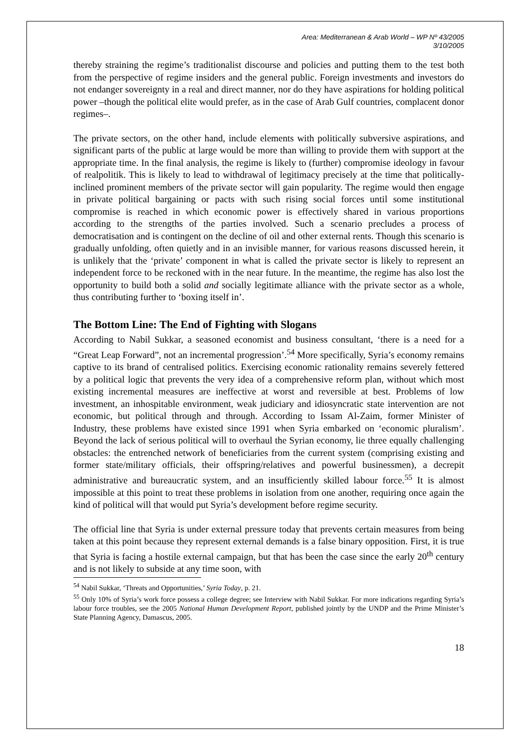Area: Mediterranean & Arab World – WP Nº 43/2005
3/10/2005
thereby straining the regime’s traditionalist discourse and policies and putting them to the test both from the perspective of regime insiders and the general public. Foreign investments and investors do not endanger sovereignty in a real and direct manner, nor do they have aspirations for holding political power –though the political elite would prefer, as in the case of Arab Gulf countries, complacent donor regimes–.
The private sectors, on the other hand, include elements with politically subversive aspirations, and significant parts of the public at large would be more than willing to provide them with support at the appropriate time. In the final analysis, the regime is likely to (further) compromise ideology in favour of realpolitik. This is likely to lead to withdrawal of legitimacy precisely at the time that politically-inclined prominent members of the private sector will gain popularity. The regime would then engage in private political bargaining or pacts with such rising social forces until some institutional compromise is reached in which economic power is effectively shared in various proportions according to the strengths of the parties involved. Such a scenario precludes a process of democratisation and is contingent on the decline of oil and other external rents. Though this scenario is gradually unfolding, often quietly and in an invisible manner, for various reasons discussed herein, it is unlikely that the ‘private’ component in what is called the private sector is likely to represent an independent force to be reckoned with in the near future. In the meantime, the regime has also lost the opportunity to build both a solid and socially legitimate alliance with the private sector as a whole, thus contributing further to ‘boxing itself in’.
The Bottom Line: The End of Fighting with Slogans
According to Nabil Sukkar, a seasoned economist and business consultant, ‘there is a need for a “Great Leap Forward”, not an incremental progression’.<sup>54</sup> More specifically, Syria’s economy remains captive to its brand of centralised politics. Exercising economic rationality remains severely fettered by a political logic that prevents the very idea of a comprehensive reform plan, without which most existing incremental measures are ineffective at worst and reversible at best. Problems of low investment, an inhospitable environment, weak judiciary and idiosyncratic state intervention are not economic, but political through and through. According to Issam Al-Zaim, former Minister of Industry, these problems have existed since 1991 when Syria embarked on ‘economic pluralism’. Beyond the lack of serious political will to overhaul the Syrian economy, lie three equally challenging obstacles: the entrenched network of beneficiaries from the current system (comprising existing and former state/military officials, their offspring/relatives and powerful businessmen), a decrepit administrative and bureaucratic system, and an insufficiently skilled labour force.<sup>55</sup> It is almost impossible at this point to treat these problems in isolation from one another, requiring once again the kind of political will that would put Syria’s development before regime security.
The official line that Syria is under external pressure today that prevents certain measures from being taken at this point because they represent external demands is a false binary opposition. First, it is true that Syria is facing a hostile external campaign, but that has been the case since the early 20<sup>th</sup> century and is not likely to subside at any time soon, with
<sup>54</sup> Nabil Sukkar, ‘Threats and Opportunities,’ Syria Today, p. 21.
<sup>55</sup> Only 10% of Syria’s work force possess a college degree; see Interview with Nabil Sukkar. For more indications regarding Syria’s labour force troubles, see the 2005 National Human Development Report, published jointly by the UNDP and the Prime Minister’s State Planning Agency, Damascus, 2005.
18